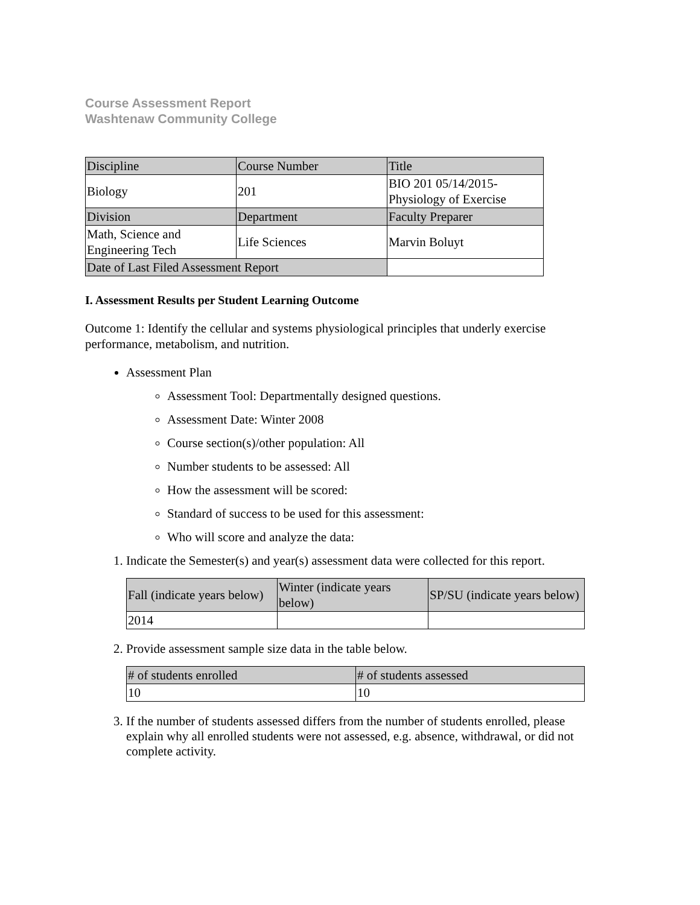Course Assessment Report
Washtenaw Community College
| Discipline | Course Number | Title |
| Biology | 201 | BIO 201 05/14/2015- Physiology of Exercise |
| Division | Department | Faculty Preparer |
| Math, Science and Engineering Tech | Life Sciences | Marvin Boluyt |
| Date of Last Filed Assessment Report | | |
I. Assessment Results per Student Learning Outcome
Outcome 1: Identify the cellular and systems physiological principles that underly exercise performance, metabolism, and nutrition.
Assessment Plan
Assessment Tool: Departmentally designed questions.
Assessment Date: Winter 2008
Course section(s)/other population: All
Number students to be assessed: All
How the assessment will be scored:
Standard of success to be used for this assessment:
Who will score and analyze the data:
1. Indicate the Semester(s) and year(s) assessment data were collected for this report.
| Fall (indicate years below) | Winter (indicate years below) | SP/SU (indicate years below) |
| 2014 | | |
2. Provide assessment sample size data in the table below.
| # of students enrolled | # of students assessed |
| 10 | 10 |
3. If the number of students assessed differs from the number of students enrolled, please explain why all enrolled students were not assessed, e.g. absence, withdrawal, or did not complete activity.